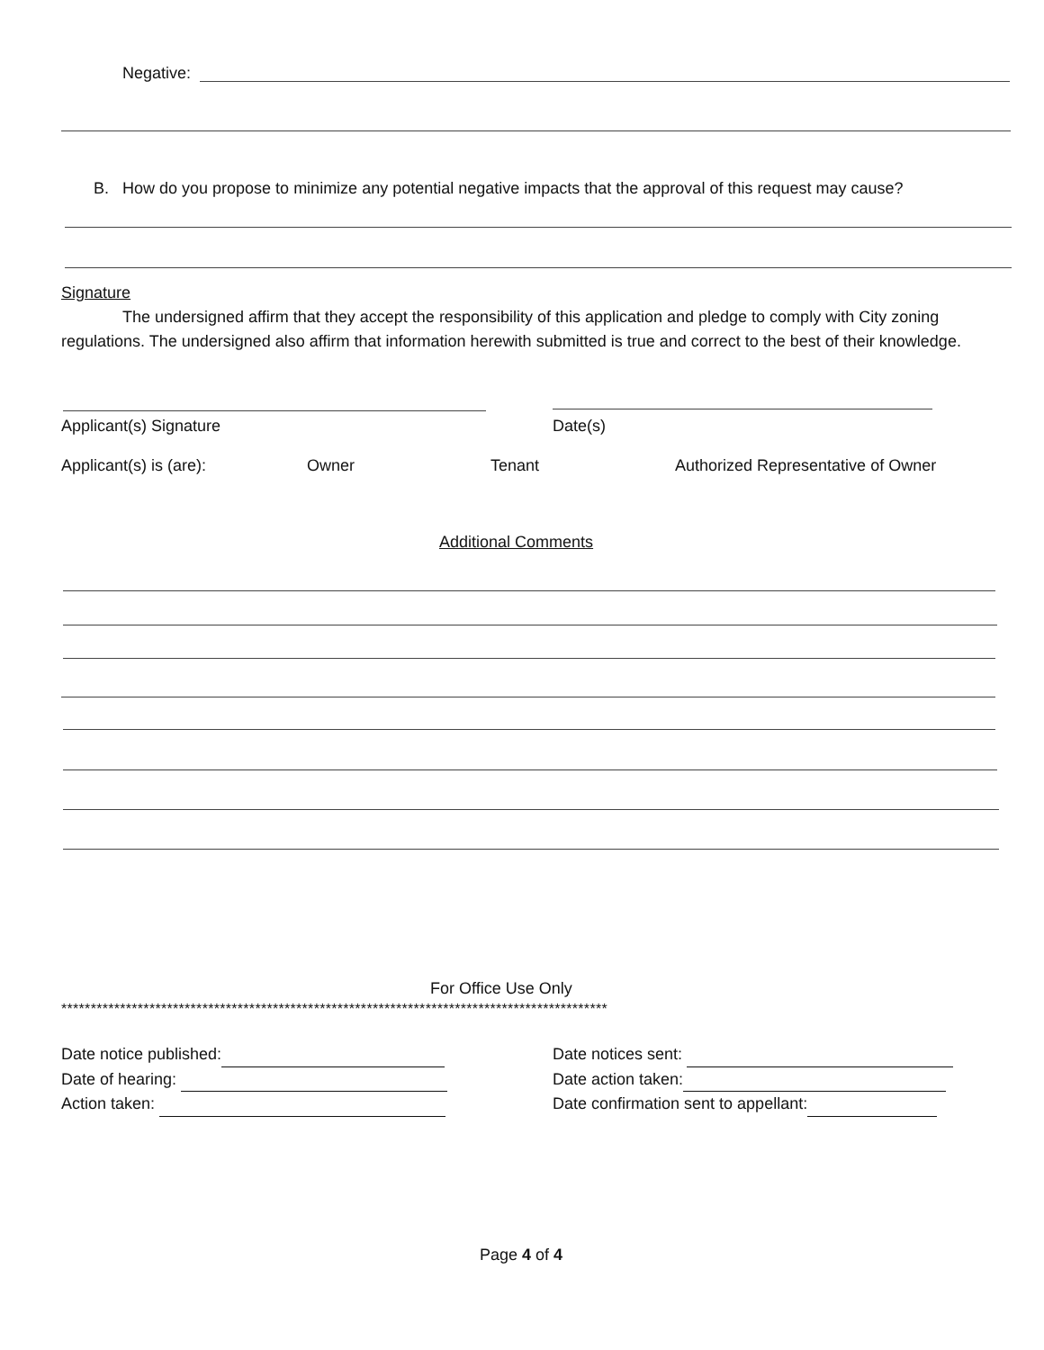Negative:
B. How do you propose to minimize any potential negative impacts that the approval of this request may cause?
Signature
The undersigned affirm that they accept the responsibility of this application and pledge to comply with City zoning regulations. The undersigned also affirm that information herewith submitted is true and correct to the best of their knowledge.
Applicant(s) Signature Date(s)
Applicant(s) is (are): Owner Tenant
Authorized Representative of Owner
Additional Comments
For Office Use Only
*********************************************************************************************
Date notice published:
Date of hearing:
Action taken:
Date notices sent:
Date action taken:
Date confirmation sent to appellant:
Page 4 of 4